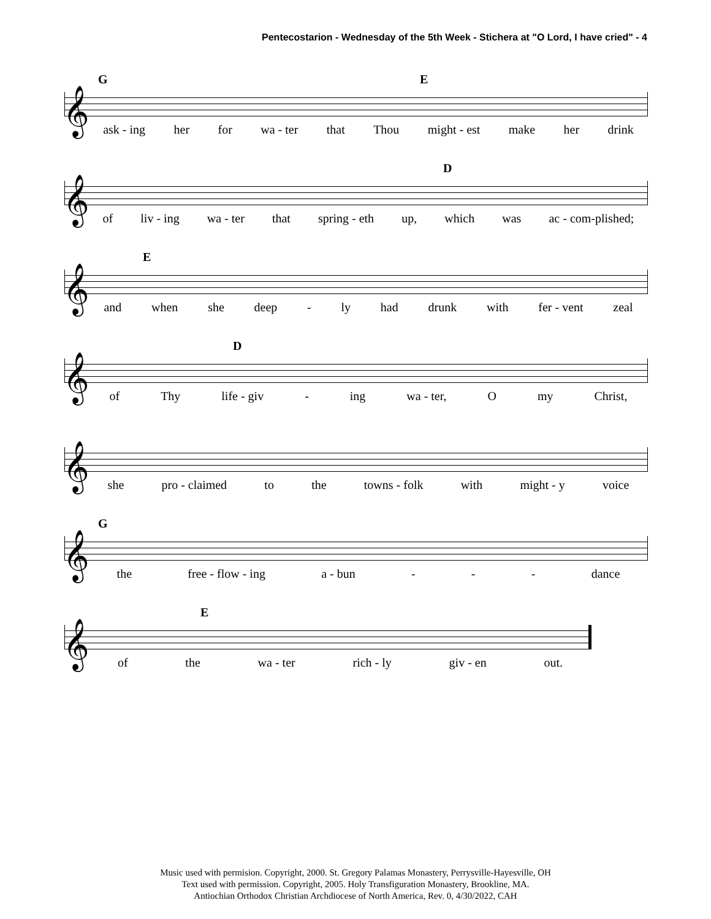Pentecostarion - Wednesday of the 5th Week - Stichera at "O Lord, I have cried" - 4
𝄞
G E
ask - ing her for wa - ter that Thou might - est make her drink
𝄞
D
of liv - ing wa - ter that spring - eth up, which was ac - com-plished;
𝄞
E
and when she deep - ly had drunk with fer - vent zeal
𝄞
D
of Thy life - giv - ing wa - ter, O my Christ,
𝄞
she pro - claimed to the towns - folk with might - y voice
𝄞
G
the free - flow - ing a - bun - - - dance
𝄞
E
of the wa - ter rich - ly giv - en out.
Music used with permision. Copyright, 2000. St. Gregory Palamas Monastery, Perrysville-Hayesville, OH
Text used with permission. Copyright, 2005. Holy Transfiguration Monastery, Brookline, MA.
Antiochian Orthodox Christian Archdiocese of North America, Rev. 0, 4/30/2022, CAH